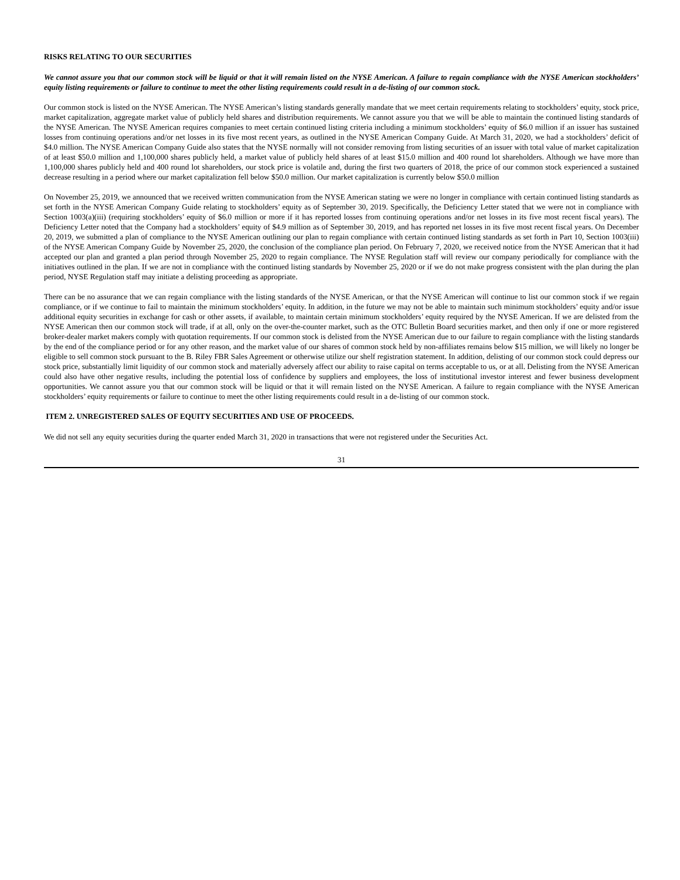RISKS RELATING TO OUR SECURITIES
We cannot assure you that our common stock will be liquid or that it will remain listed on the NYSE American. A failure to regain compliance with the NYSE American stockholders’ equity listing requirements or failure to continue to meet the other listing requirements could result in a de-listing of our common stock.
Our common stock is listed on the NYSE American. The NYSE American’s listing standards generally mandate that we meet certain requirements relating to stockholders’ equity, stock price, market capitalization, aggregate market value of publicly held shares and distribution requirements. We cannot assure you that we will be able to maintain the continued listing standards of the NYSE American. The NYSE American requires companies to meet certain continued listing criteria including a minimum stockholders’ equity of $6.0 million if an issuer has sustained losses from continuing operations and/or net losses in its five most recent years, as outlined in the NYSE American Company Guide. At March 31, 2020, we had a stockholders’ deficit of $4.0 million. The NYSE American Company Guide also states that the NYSE normally will not consider removing from listing securities of an issuer with total value of market capitalization of at least $50.0 million and 1,100,000 shares publicly held, a market value of publicly held shares of at least $15.0 million and 400 round lot shareholders. Although we have more than 1,100,000 shares publicly held and 400 round lot shareholders, our stock price is volatile and, during the first two quarters of 2018, the price of our common stock experienced a sustained decrease resulting in a period where our market capitalization fell below $50.0 million. Our market capitalization is currently below $50.0 million
On November 25, 2019, we announced that we received written communication from the NYSE American stating we were no longer in compliance with certain continued listing standards as set forth in the NYSE American Company Guide relating to stockholders’ equity as of September 30, 2019. Specifically, the Deficiency Letter stated that we were not in compliance with Section 1003(a)(iii) (requiring stockholders’ equity of $6.0 million or more if it has reported losses from continuing operations and/or net losses in its five most recent fiscal years). The Deficiency Letter noted that the Company had a stockholders’ equity of $4.9 million as of September 30, 2019, and has reported net losses in its five most recent fiscal years. On December 20, 2019, we submitted a plan of compliance to the NYSE American outlining our plan to regain compliance with certain continued listing standards as set forth in Part 10, Section 1003(iii) of the NYSE American Company Guide by November 25, 2020, the conclusion of the compliance plan period. On February 7, 2020, we received notice from the NYSE American that it had accepted our plan and granted a plan period through November 25, 2020 to regain compliance. The NYSE Regulation staff will review our company periodically for compliance with the initiatives outlined in the plan. If we are not in compliance with the continued listing standards by November 25, 2020 or if we do not make progress consistent with the plan during the plan period, NYSE Regulation staff may initiate a delisting proceeding as appropriate.
There can be no assurance that we can regain compliance with the listing standards of the NYSE American, or that the NYSE American will continue to list our common stock if we regain compliance, or if we continue to fail to maintain the minimum stockholders’ equity. In addition, in the future we may not be able to maintain such minimum stockholders’ equity and/or issue additional equity securities in exchange for cash or other assets, if available, to maintain certain minimum stockholders’ equity required by the NYSE American. If we are delisted from the NYSE American then our common stock will trade, if at all, only on the over-the-counter market, such as the OTC Bulletin Board securities market, and then only if one or more registered broker-dealer market makers comply with quotation requirements. If our common stock is delisted from the NYSE American due to our failure to regain compliance with the listing standards by the end of the compliance period or for any other reason, and the market value of our shares of common stock held by non-affiliates remains below $15 million, we will likely no longer be eligible to sell common stock pursuant to the B. Riley FBR Sales Agreement or otherwise utilize our shelf registration statement. In addition, delisting of our common stock could depress our stock price, substantially limit liquidity of our common stock and materially adversely affect our ability to raise capital on terms acceptable to us, or at all. Delisting from the NYSE American could also have other negative results, including the potential loss of confidence by suppliers and employees, the loss of institutional investor interest and fewer business development opportunities. We cannot assure you that our common stock will be liquid or that it will remain listed on the NYSE American. A failure to regain compliance with the NYSE American stockholders’ equity requirements or failure to continue to meet the other listing requirements could result in a de-listing of our common stock.
ITEM 2. UNREGISTERED SALES OF EQUITY SECURITIES AND USE OF PROCEEDS.
We did not sell any equity securities during the quarter ended March 31, 2020 in transactions that were not registered under the Securities Act.
31